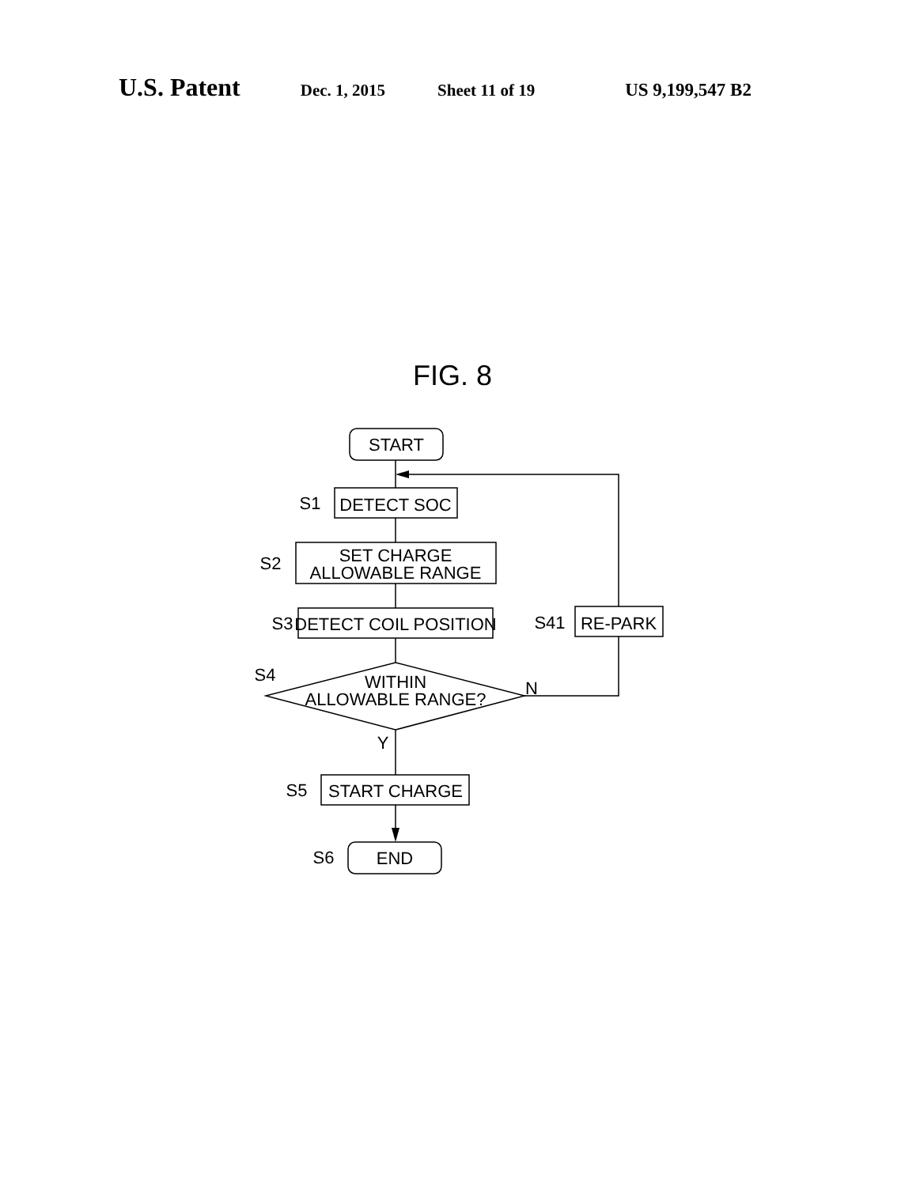U.S. Patent Dec. 1, 2015 Sheet 11 of 19 US 9,199,547 B2
FIG. 8
START
DETECT SOC
SET CHARGE
ALLOWABLE RANGE
DETECT COIL POSITION
WITHIN
ALLOWABLE RANGE?
START CHARGE
END
RE-PARK
S1
S2
S3
S4
S5
S6
S41
N
Y